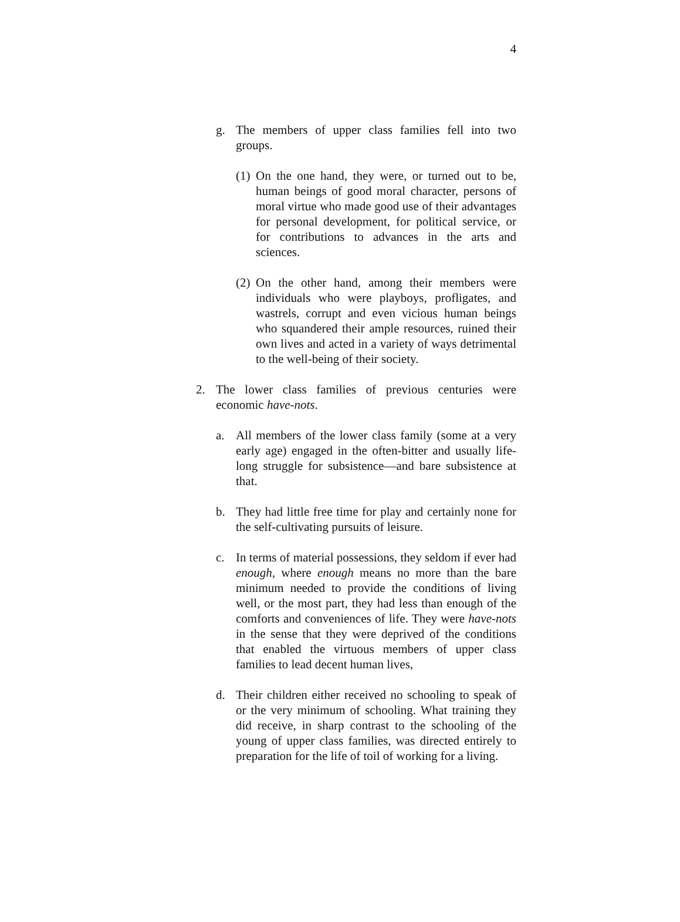4
g. The members of upper class families fell into two groups.
(1) On the one hand, they were, or turned out to be, human beings of good moral character, persons of moral virtue who made good use of their advantages for personal development, for political service, or for contributions to advances in the arts and sciences.
(2) On the other hand, among their members were individuals who were playboys, profligates, and wastrels, corrupt and even vicious human beings who squandered their ample resources, ruined their own lives and acted in a variety of ways detrimental to the well-being of their society.
2. The lower class families of previous centuries were economic have-nots.
a. All members of the lower class family (some at a very early age) engaged in the often-bitter and usually life-long struggle for subsistence—and bare subsistence at that.
b. They had little free time for play and certainly none for the self-cultivating pursuits of leisure.
c. In terms of material possessions, they seldom if ever had enough, where enough means no more than the bare minimum needed to provide the conditions of living well, or the most part, they had less than enough of the comforts and conveniences of life. They were have-nots in the sense that they were deprived of the conditions that enabled the virtuous members of upper class families to lead decent human lives,
d. Their children either received no schooling to speak of or the very minimum of schooling. What training they did receive, in sharp contrast to the schooling of the young of upper class families, was directed entirely to preparation for the life of toil of working for a living.